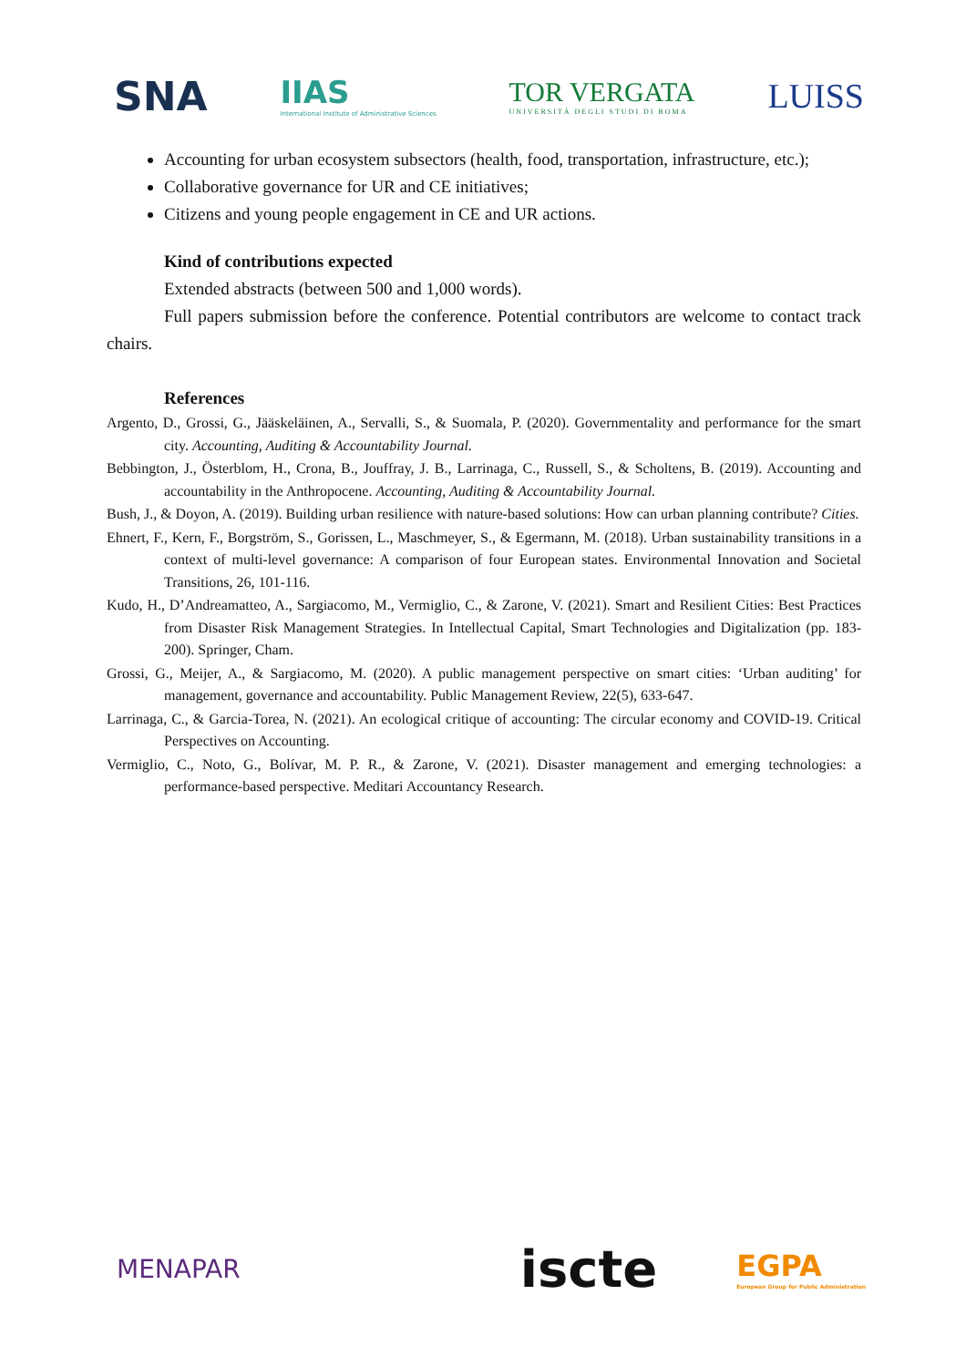SNA
IIAS
International Institute of Administrative Sciences
TOR VERGATA
UNIVERSITÀ DEGLI STUDI DI ROMA
LUISS
Accounting for urban ecosystem subsectors (health, food, transportation, infrastructure, etc.);
Collaborative governance for UR and CE initiatives;
Citizens and young people engagement in CE and UR actions.
Kind of contributions expected
Extended abstracts (between 500 and 1,000 words).
Full papers submission before the conference. Potential contributors are welcome to contact track chairs.
References
Argento, D., Grossi, G., Jääskeläinen, A., Servalli, S., & Suomala, P. (2020). Governmentality and performance for the smart city. Accounting, Auditing & Accountability Journal.
Bebbington, J., Österblom, H., Crona, B., Jouffray, J. B., Larrinaga, C., Russell, S., & Scholtens, B. (2019). Accounting and accountability in the Anthropocene. Accounting, Auditing & Accountability Journal.
Bush, J., & Doyon, A. (2019). Building urban resilience with nature-based solutions: How can urban planning contribute? Cities.
Ehnert, F., Kern, F., Borgström, S., Gorissen, L., Maschmeyer, S., & Egermann, M. (2018). Urban sustainability transitions in a context of multi-level governance: A comparison of four European states. Environmental Innovation and Societal Transitions, 26, 101-116.
Kudo, H., D’Andreamatteo, A., Sargiacomo, M., Vermiglio, C., & Zarone, V. (2021). Smart and Resilient Cities: Best Practices from Disaster Risk Management Strategies. In Intellectual Capital, Smart Technologies and Digitalization (pp. 183-200). Springer, Cham.
Grossi, G., Meijer, A., & Sargiacomo, M. (2020). A public management perspective on smart cities: ‘Urban auditing’ for management, governance and accountability. Public Management Review, 22(5), 633-647.
Larrinaga, C., & Garcia-Torea, N. (2021). An ecological critique of accounting: The circular economy and COVID-19. Critical Perspectives on Accounting.
Vermiglio, C., Noto, G., Bolívar, M. P. R., & Zarone, V. (2021). Disaster management and emerging technologies: a performance-based perspective. Meditari Accountancy Research.
MENAPAR
iscte
EGPA
European Group for Public Administration